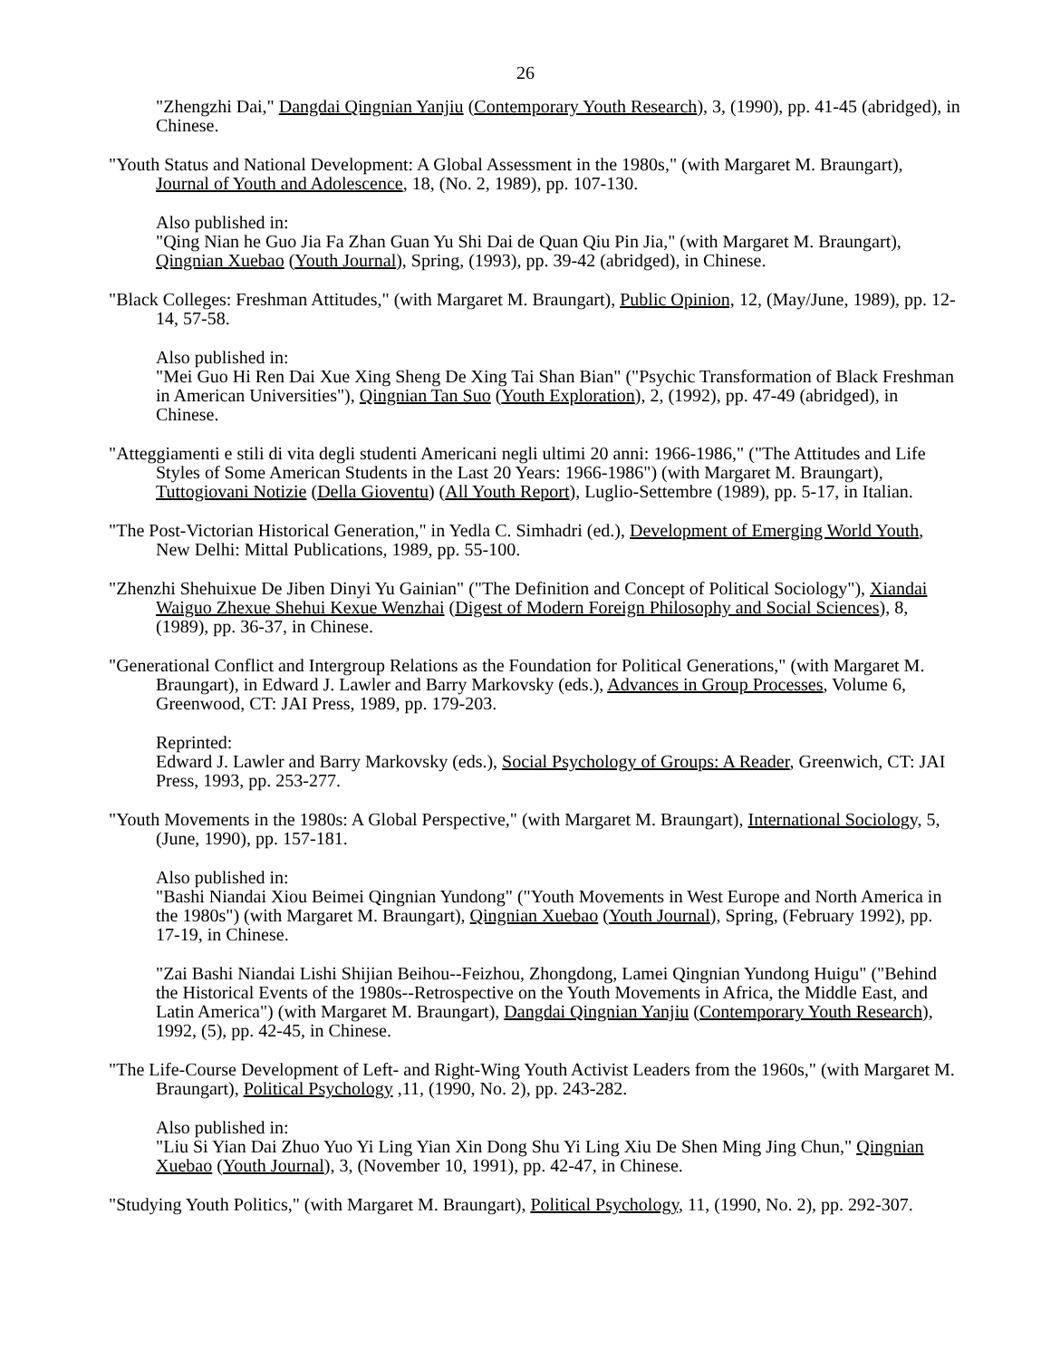26
"Zhengzhi Dai," Dangdai Qingnian Yanjiu (Contemporary Youth Research), 3, (1990), pp. 41-45 (abridged), in Chinese.
"Youth Status and National Development: A Global Assessment in the 1980s," (with Margaret M. Braungart), Journal of Youth and Adolescence, 18, (No. 2, 1989), pp. 107-130.
Also published in:
"Qing Nian he Guo Jia Fa Zhan Guan Yu Shi Dai de Quan Qiu Pin Jia," (with Margaret M. Braungart), Qingnian Xuebao (Youth Journal), Spring, (1993), pp. 39-42 (abridged), in Chinese.
"Black Colleges: Freshman Attitudes," (with Margaret M. Braungart), Public Opinion, 12, (May/June, 1989), pp. 12-14, 57-58.
Also published in:
"Mei Guo Hi Ren Dai Xue Xing Sheng De Xing Tai Shan Bian" ("Psychic Transformation of Black Freshman in American Universities"), Qingnian Tan Suo (Youth Exploration), 2, (1992), pp. 47-49 (abridged), in Chinese.
"Atteggiamenti e stili di vita degli studenti Americani negli ultimi 20 anni: 1966-1986," ("The Attitudes and Life Styles of Some American Students in the Last 20 Years: 1966-1986") (with Margaret M. Braungart), Tuttogiovani Notizie (Della Gioventu) (All Youth Report), Luglio-Settembre (1989), pp. 5-17, in Italian.
"The Post-Victorian Historical Generation," in Yedla C. Simhadri (ed.), Development of Emerging World Youth, New Delhi: Mittal Publications, 1989, pp. 55-100.
"Zhenzhi Shehuixue De Jiben Dinyi Yu Gainian" ("The Definition and Concept of Political Sociology"), Xiandai Waiguo Zhexue Shehui Kexue Wenzhai (Digest of Modern Foreign Philosophy and Social Sciences), 8, (1989), pp. 36-37, in Chinese.
"Generational Conflict and Intergroup Relations as the Foundation for Political Generations," (with Margaret M. Braungart), in Edward J. Lawler and Barry Markovsky (eds.), Advances in Group Processes, Volume 6, Greenwood, CT: JAI Press, 1989, pp. 179-203.
Reprinted:
Edward J. Lawler and Barry Markovsky (eds.), Social Psychology of Groups: A Reader, Greenwich, CT: JAI Press, 1993, pp. 253-277.
"Youth Movements in the 1980s: A Global Perspective," (with Margaret M. Braungart), International Sociology, 5, (June, 1990), pp. 157-181.
Also published in:
"Bashi Niandai Xiou Beimei Qingnian Yundong" ("Youth Movements in West Europe and North America in the 1980s") (with Margaret M. Braungart), Qingnian Xuebao (Youth Journal), Spring, (February 1992), pp. 17-19, in Chinese.
"Zai Bashi Niandai Lishi Shijian Beihou--Feizhou, Zhongdong, Lamei Qingnian Yundong Huigu" ("Behind the Historical Events of the 1980s--Retrospective on the Youth Movements in Africa, the Middle East, and Latin America") (with Margaret M. Braungart), Dangdai Qingnian Yanjiu (Contemporary Youth Research), 1992, (5), pp. 42-45, in Chinese.
"The Life-Course Development of Left- and Right-Wing Youth Activist Leaders from the 1960s," (with Margaret M. Braungart), Political Psychology ,11, (1990, No. 2), pp. 243-282.
Also published in:
"Liu Si Yian Dai Zhuo Yuo Yi Ling Yian Xin Dong Shu Yi Ling Xiu De Shen Ming Jing Chun," Qingnian Xuebao (Youth Journal), 3, (November 10, 1991), pp. 42-47, in Chinese.
"Studying Youth Politics," (with Margaret M. Braungart), Political Psychology, 11, (1990, No. 2), pp. 292-307.